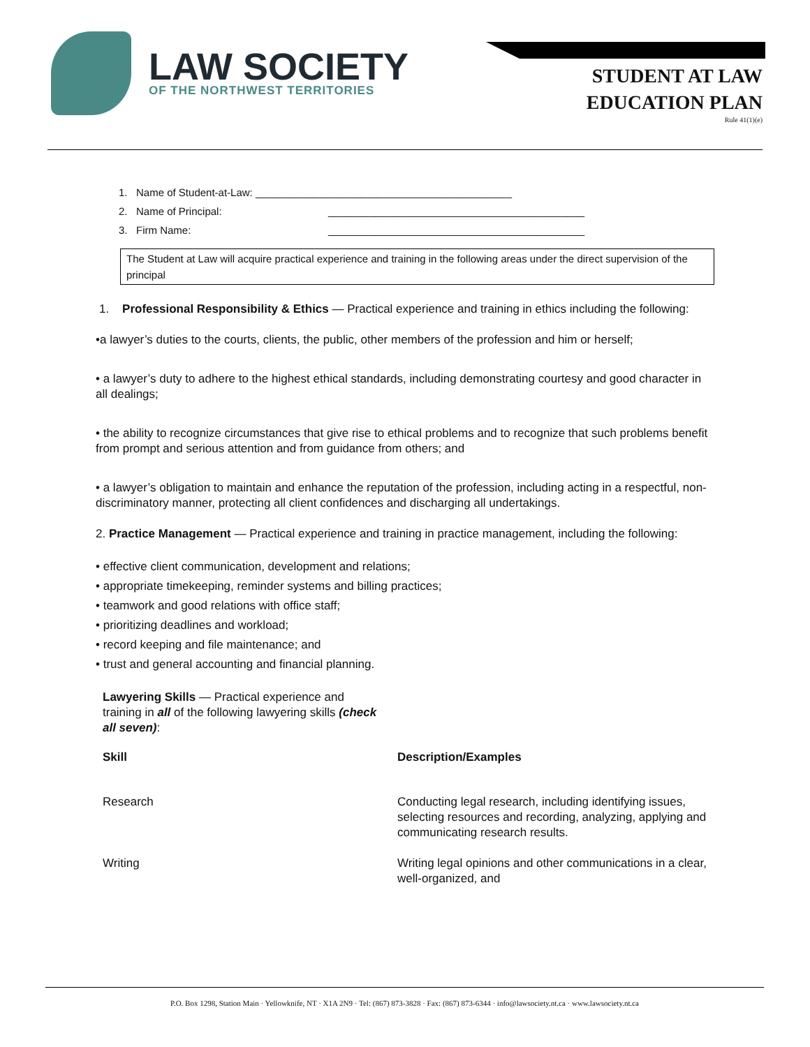LAW SOCIETY
OF THE NORTHWEST TERRITORIES
STUDENT AT LAW
EDUCATION PLAN
Rule 41(1)(e)
1. Name of Student-at-Law: ____________________________________________
2. Name of Principal: ____________________________________________
3. Firm Name: ____________________________________________
The Student at Law will acquire practical experience and training in the following areas under the direct supervision of the principal
1. Professional Responsibility & Ethics — Practical experience and training in ethics including the following:
•a lawyer’s duties to the courts, clients, the public, other members of the profession and him or herself;
• a lawyer’s duty to adhere to the highest ethical standards, including demonstrating courtesy and good character in all dealings;
• the ability to recognize circumstances that give rise to ethical problems and to recognize that such problems benefit from prompt and serious attention and from guidance from others; and
• a lawyer’s obligation to maintain and enhance the reputation of the profession, including acting in a respectful, non-discriminatory manner, protecting all client confidences and discharging all undertakings.
2. Practice Management — Practical experience and training in practice management, including the following:
• effective client communication, development and relations;
• appropriate timekeeping, reminder systems and billing practices;
• teamwork and good relations with office staff;
• prioritizing deadlines and workload;
• record keeping and file maintenance; and
• trust and general accounting and financial planning.
Lawyering Skills — Practical experience and training in all of the following lawyering skills (check all seven):
| Skill | Description/Examples |
| --- | --- |
| Research | Conducting legal research, including identifying issues, selecting resources and recording, analyzing, applying and communicating research results. |
| Writing | Writing legal opinions and other communications in a clear, well-organized, and |
P.O. Box 1298, Station Main · Yellowknife, NT · X1A 2N9 · Tel: (867) 873-3828 · Fax: (867) 873-6344 · info@lawsociety.nt.ca · www.lawsociety.nt.ca